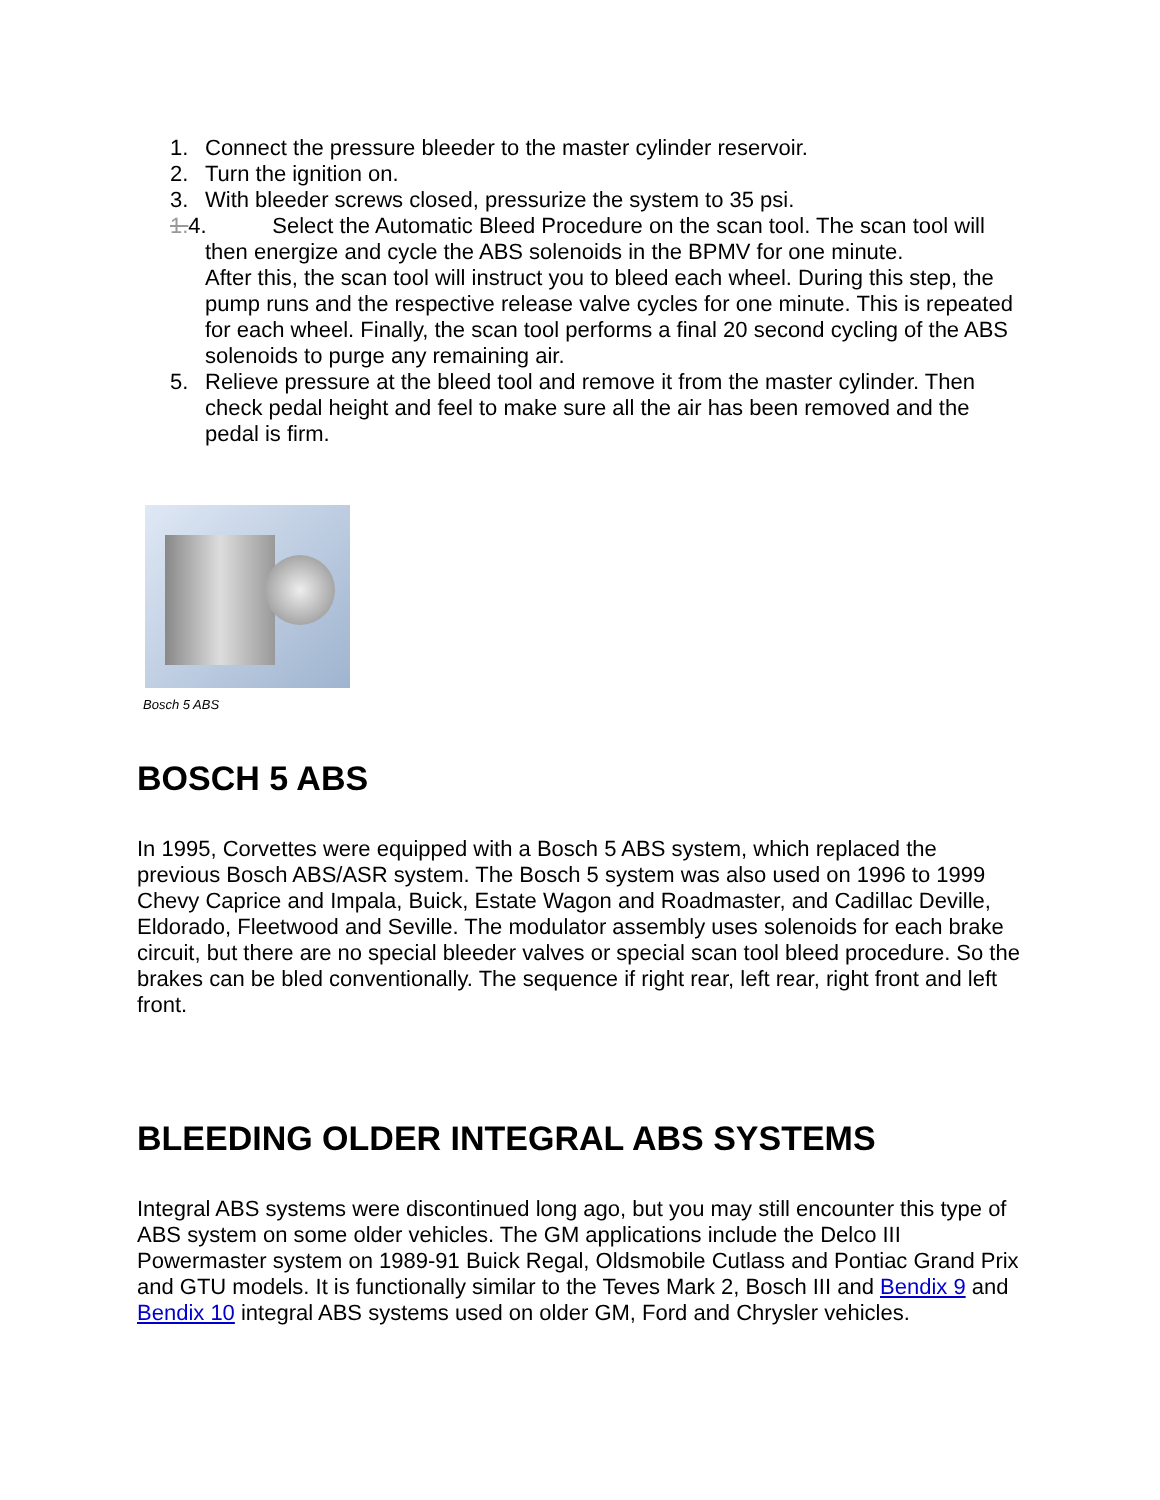1. Connect the pressure bleeder to the master cylinder reservoir.
2. Turn the ignition on.
3. With bleeder screws closed, pressurize the system to 35 psi.
1.4. Select the Automatic Bleed Procedure on the scan tool. The scan tool will then energize and cycle the ABS solenoids in the BPMV for one minute.
After this, the scan tool will instruct you to bleed each wheel. During this step, the pump runs and the respective release valve cycles for one minute. This is repeated for each wheel. Finally, the scan tool performs a final 20 second cycling of the ABS solenoids to purge any remaining air.
5. Relieve pressure at the bleed tool and remove it from the master cylinder. Then check pedal height and feel to make sure all the air has been removed and the pedal is firm.
Bosch 5 ABS
BOSCH 5 ABS
In 1995, Corvettes were equipped with a Bosch 5 ABS system, which replaced the previous Bosch ABS/ASR system. The Bosch 5 system was also used on 1996 to 1999 Chevy Caprice and Impala, Buick, Estate Wagon and Roadmaster, and Cadillac Deville, Eldorado, Fleetwood and Seville. The modulator assembly uses solenoids for each brake circuit, but there are no special bleeder valves or special scan tool bleed procedure. So the brakes can be bled conventionally. The sequence if right rear, left rear, right front and left front.
BLEEDING OLDER INTEGRAL ABS SYSTEMS
Integral ABS systems were discontinued long ago, but you may still encounter this type of ABS system on some older vehicles. The GM applications include the Delco III Powermaster system on 1989-91 Buick Regal, Oldsmobile Cutlass and Pontiac Grand Prix and GTU models. It is functionally similar to the Teves Mark 2, Bosch III and Bendix 9 and Bendix 10 integral ABS systems used on older GM, Ford and Chrysler vehicles.